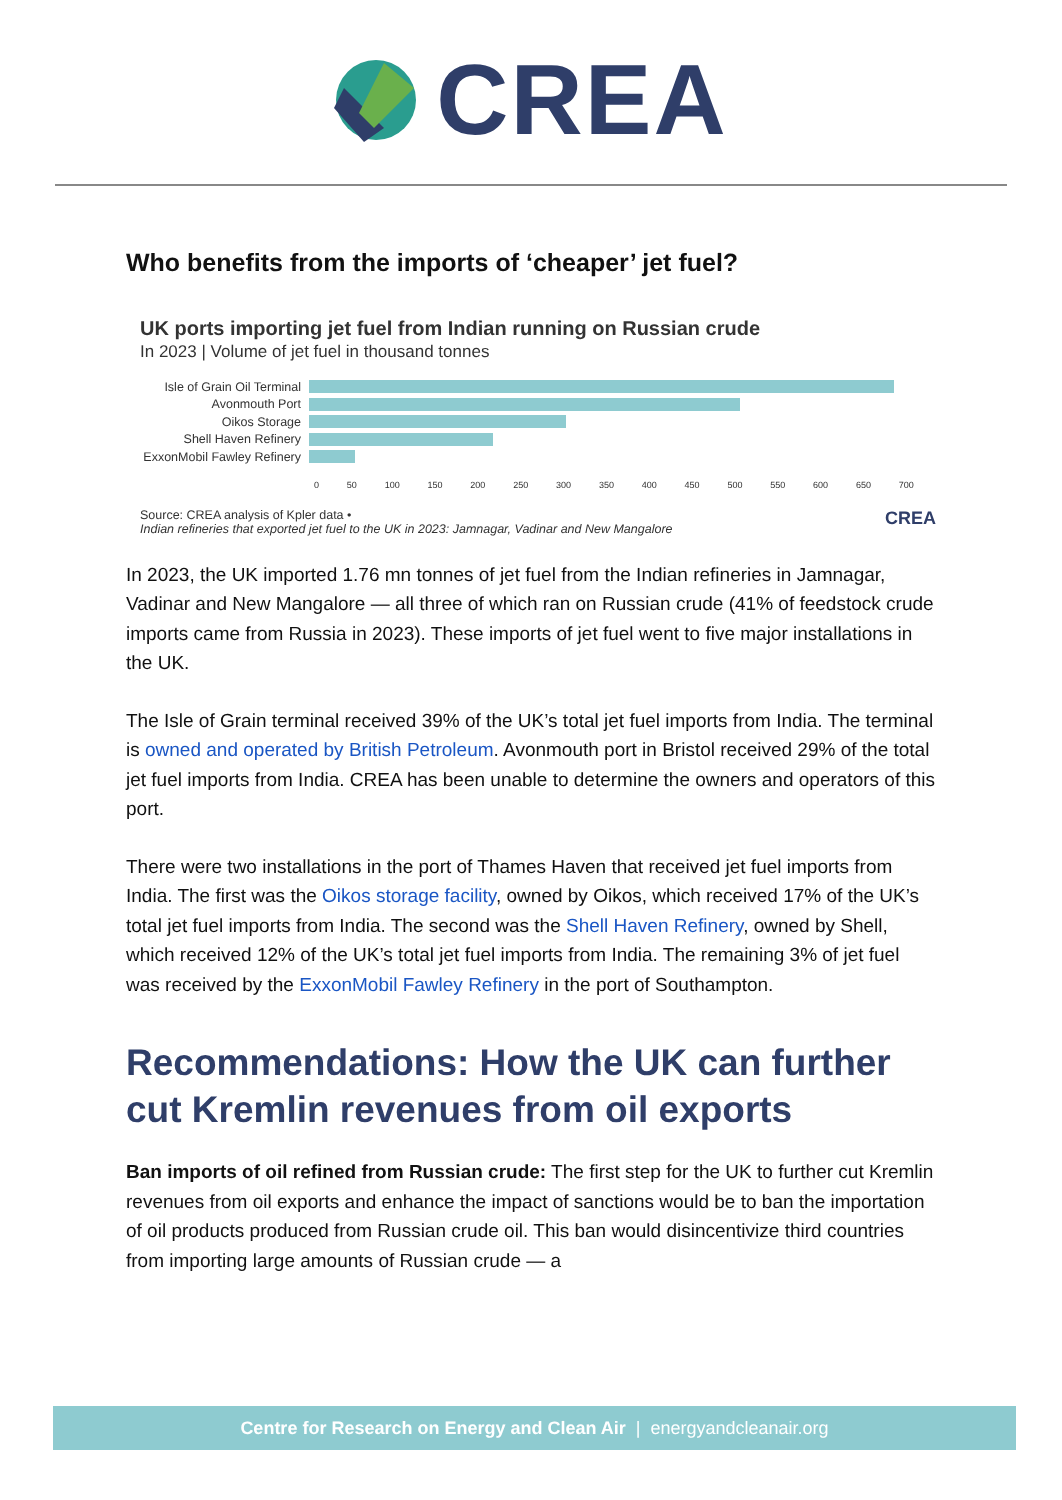CREA
Who benefits from the imports of ‘cheaper’ jet fuel?
UK ports importing jet fuel from Indian running on Russian crude
In 2023 | Volume of jet fuel in thousand tonnes
Isle of Grain Oil Terminal
Avonmouth Port
Oikos Storage
Shell Haven Refinery
ExxonMobil Fawley Refinery
0 50 100 150 200 250 300 350 400 450 500 550 600 650 700
Source: CREA analysis of Kpler data • CREA
Indian refineries that exported jet fuel to the UK in 2023: Jamnagar, Vadinar and New Mangalore
In 2023, the UK imported 1.76 mn tonnes of jet fuel from the Indian refineries in Jamnagar, Vadinar and New Mangalore — all three of which ran on Russian crude (41% of feedstock crude imports came from Russia in 2023). These imports of jet fuel went to five major installations in the UK.
The Isle of Grain terminal received 39% of the UK’s total jet fuel imports from India. The terminal is owned and operated by British Petroleum. Avonmouth port in Bristol received 29% of the total jet fuel imports from India. CREA has been unable to determine the owners and operators of this port.
There were two installations in the port of Thames Haven that received jet fuel imports from India. The first was the Oikos storage facility, owned by Oikos, which received 17% of the UK’s total jet fuel imports from India. The second was the Shell Haven Refinery, owned by Shell, which received 12% of the UK’s total jet fuel imports from India. The remaining 3% of jet fuel was received by the ExxonMobil Fawley Refinery in the port of Southampton.
Recommendations: How the UK can further cut Kremlin revenues from oil exports
Ban imports of oil refined from Russian crude: The first step for the UK to further cut Kremlin revenues from oil exports and enhance the impact of sanctions would be to ban the importation of oil products produced from Russian crude oil. This ban would disincentivize third countries from importing large amounts of Russian crude — a
Centre for Research on Energy and Clean Air | energyandcleanair.org